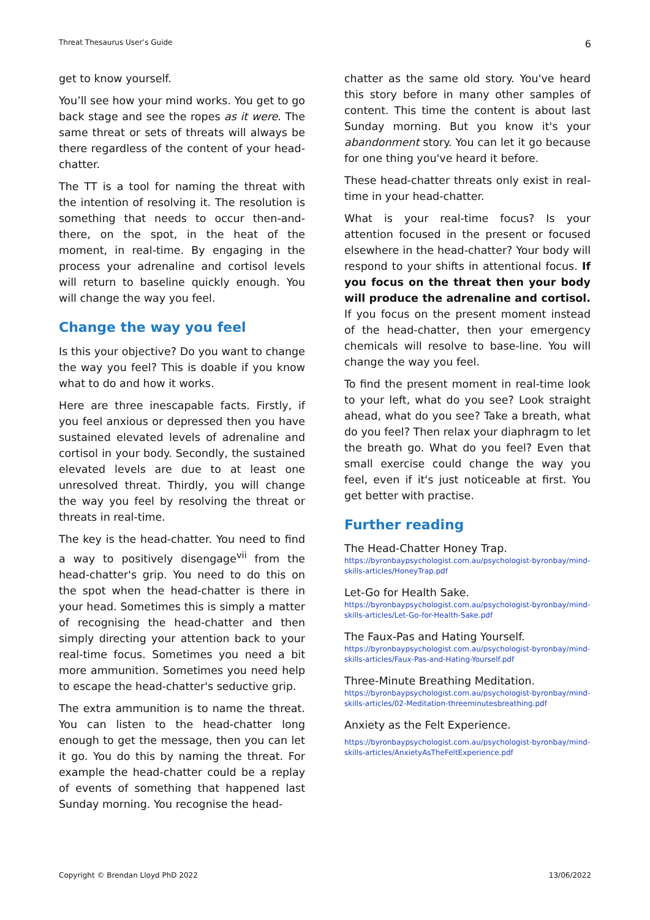Threat Thesaurus User’s Guide 6
get to know yourself.
You’ll see how your mind works. You get to go back stage and see the ropes as it were. The same threat or sets of threats will always be there regardless of the content of your head-chatter.
The TT is a tool for naming the threat with the intention of resolving it. The resolution is something that needs to occur then-and-there, on the spot, in the heat of the moment, in real-time. By engaging in the process your adrenaline and cortisol levels will return to baseline quickly enough. You will change the way you feel.
Change the way you feel
Is this your objective? Do you want to change the way you feel? This is doable if you know what to do and how it works.
Here are three inescapable facts. Firstly, if you feel anxious or depressed then you have sustained elevated levels of adrenaline and cortisol in your body. Secondly, the sustained elevated levels are due to at least one unresolved threat. Thirdly, you will change the way you feel by resolving the threat or threats in real-time.
The key is the head-chatter. You need to find a way to positively disengage<sup>vii</sup> from the head-chatter's grip. You need to do this on the spot when the head-chatter is there in your head. Sometimes this is simply a matter of recognising the head-chatter and then simply directing your attention back to your real-time focus. Sometimes you need a bit more ammunition. Sometimes you need help to escape the head-chatter's seductive grip.
The extra ammunition is to name the threat. You can listen to the head-chatter long enough to get the message, then you can let it go. You do this by naming the threat. For example the head-chatter could be a replay of events of something that happened last Sunday morning. You recognise the head-
chatter as the same old story. You've heard this story before in many other samples of content. This time the content is about last Sunday morning. But you know it's your abandonment story. You can let it go because for one thing you've heard it before.
These head-chatter threats only exist in real-time in your head-chatter.
What is your real-time focus? Is your attention focused in the present or focused elsewhere in the head-chatter? Your body will respond to your shifts in attentional focus. If you focus on the threat then your body will produce the adrenaline and cortisol. If you focus on the present moment instead of the head-chatter, then your emergency chemicals will resolve to base-line. You will change the way you feel.
To find the present moment in real-time look to your left, what do you see? Look straight ahead, what do you see? Take a breath, what do you feel? Then relax your diaphragm to let the breath go. What do you feel? Even that small exercise could change the way you feel, even if it's just noticeable at first. You get better with practise.
Further reading
The Head-Chatter Honey Trap.
https://byronbaypsychologist.com.au/psychologist-byronbay/mind-skills-articles/HoneyTrap.pdf
Let-Go for Health Sake.
https://byronbaypsychologist.com.au/psychologist-byronbay/mind-skills-articles/Let-Go-for-Health-Sake.pdf
The Faux-Pas and Hating Yourself.
https://byronbaypsychologist.com.au/psychologist-byronbay/mind-skills-articles/Faux-Pas-and-Hating-Yourself.pdf
Three-Minute Breathing Meditation.
https://byronbaypsychologist.com.au/psychologist-byronbay/mind-skills-articles/02-Meditation-threeminutesbreathing.pdf
Anxiety as the Felt Experience.
https://byronbaypsychologist.com.au/psychologist-byronbay/mind-skills-articles/AnxietyAsTheFeltExperience.pdf
Copyright © Brendan Lloyd PhD 2022 13/06/2022